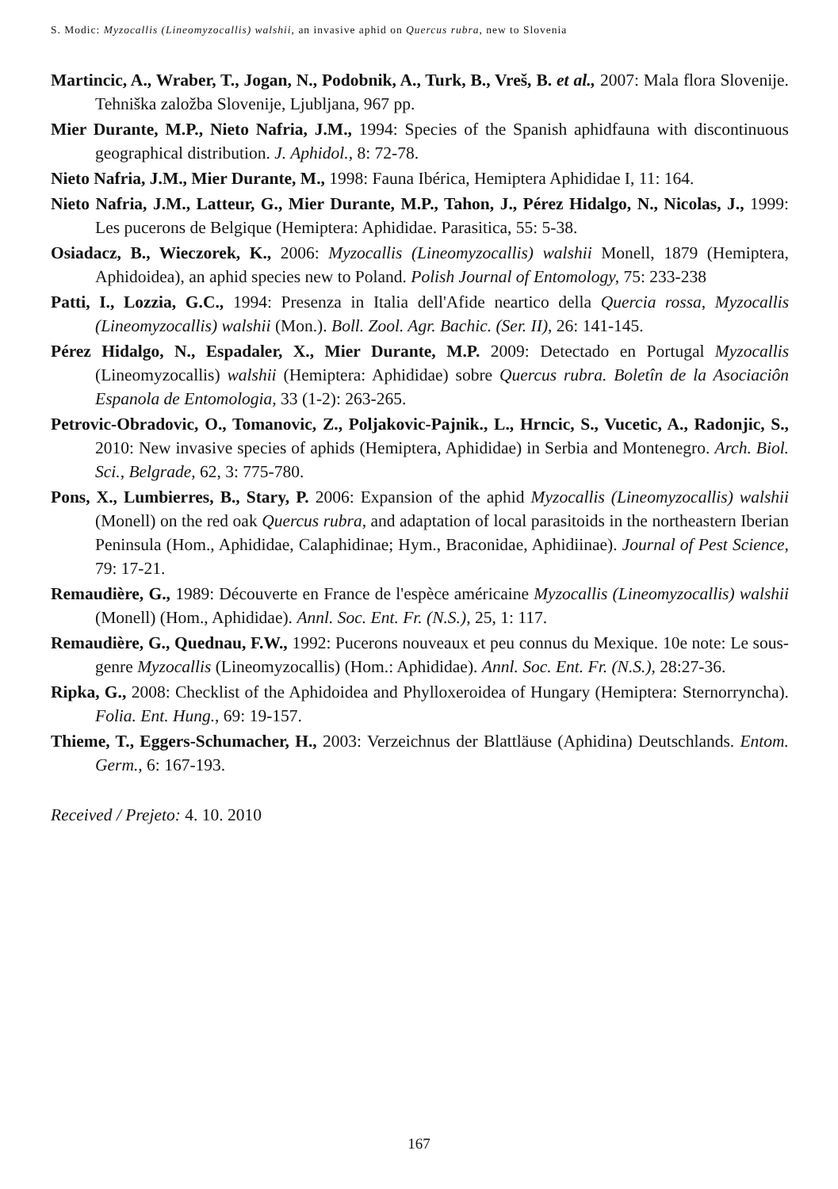S. Modic: Myzocallis (Lineomyzocallis) walshii, an invasive aphid on Quercus rubra, new to Slovenia
Martincic, A., Wraber, T., Jogan, N., Podobnik, A., Turk, B., Vreš, B. et al., 2007: Mala flora Slovenije. Tehniška založba Slovenije, Ljubljana, 967 pp.
Mier Durante, M.P., Nieto Nafria, J.M., 1994: Species of the Spanish aphidfauna with discontinuous geographical distribution. J. Aphidol., 8: 72-78.
Nieto Nafria, J.M., Mier Durante, M., 1998: Fauna Ibérica, Hemiptera Aphididae I, 11: 164.
Nieto Nafria, J.M., Latteur, G., Mier Durante, M.P., Tahon, J., Pérez Hidalgo, N., Nicolas, J., 1999: Les pucerons de Belgique (Hemiptera: Aphididae. Parasitica, 55: 5-38.
Osiadacz, B., Wieczorek, K., 2006: Myzocallis (Lineomyzocallis) walshii Monell, 1879 (Hemiptera, Aphidoidea), an aphid species new to Poland. Polish Journal of Entomology, 75: 233-238
Patti, I., Lozzia, G.C., 1994: Presenza in Italia dell'Afide neartico della Quercia rossa, Myzocallis (Lineomyzocallis) walshii (Mon.). Boll. Zool. Agr. Bachic. (Ser. II), 26: 141-145.
Pérez Hidalgo, N., Espadaler, X., Mier Durante, M.P. 2009: Detectado en Portugal Myzocallis (Lineomyzocallis) walshii (Hemiptera: Aphididae) sobre Quercus rubra. Boletîn de la Asociaciôn Espanola de Entomologia, 33 (1-2): 263-265.
Petrovic-Obradovic, O., Tomanovic, Z., Poljakovic-Pajnik., L., Hrncic, S., Vucetic, A., Radonjic, S., 2010: New invasive species of aphids (Hemiptera, Aphididae) in Serbia and Montenegro. Arch. Biol. Sci., Belgrade, 62, 3: 775-780.
Pons, X., Lumbierres, B., Stary, P. 2006: Expansion of the aphid Myzocallis (Lineomyzocallis) walshii (Monell) on the red oak Quercus rubra, and adaptation of local parasitoids in the northeastern Iberian Peninsula (Hom., Aphididae, Calaphidinae; Hym., Braconidae, Aphidiinae). Journal of Pest Science, 79: 17-21.
Remaudière, G., 1989: Découverte en France de l'espèce américaine Myzocallis (Lineomyzocallis) walshii (Monell) (Hom., Aphididae). Annl. Soc. Ent. Fr. (N.S.), 25, 1: 117.
Remaudière, G., Quednau, F.W., 1992: Pucerons nouveaux et peu connus du Mexique. 10e note: Le sous-genre Myzocallis (Lineomyzocallis) (Hom.: Aphididae). Annl. Soc. Ent. Fr. (N.S.), 28:27-36.
Ripka, G., 2008: Checklist of the Aphidoidea and Phylloxeroidea of Hungary (Hemiptera: Sternorryncha). Folia. Ent. Hung., 69: 19-157.
Thieme, T., Eggers-Schumacher, H., 2003: Verzeichnus der Blattläuse (Aphidina) Deutschlands. Entom. Germ., 6: 167-193.
Received / Prejeto: 4. 10. 2010
167